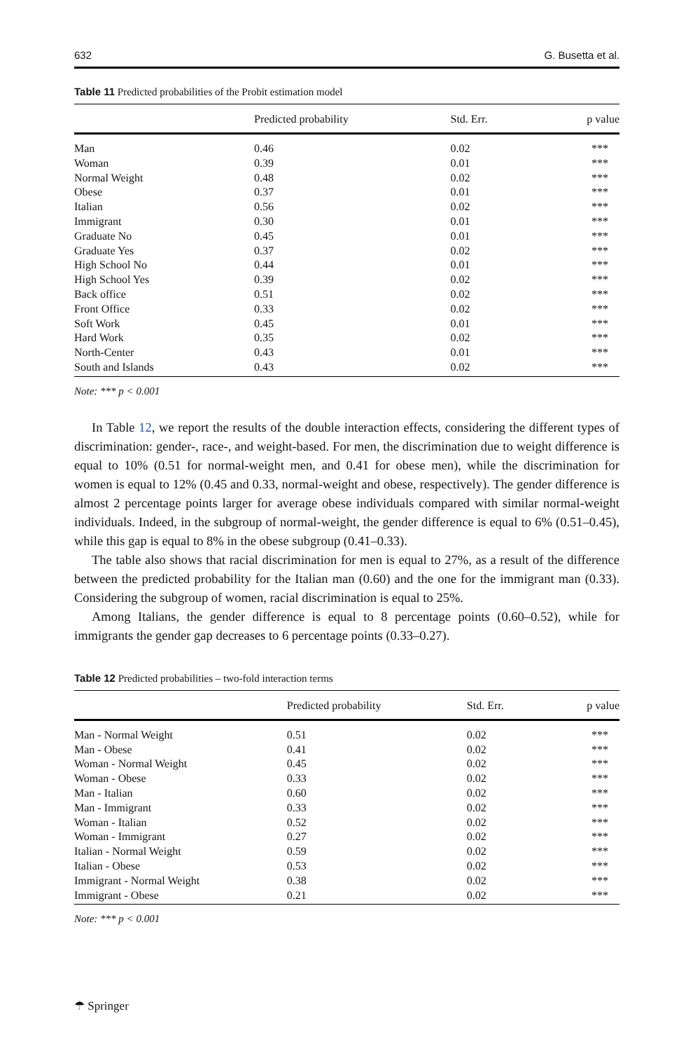632 G. Busetta et al.
Table 11 Predicted probabilities of the Probit estimation model
| | Predicted probability | Std. Err. | p value |
| --- | --- | --- | --- |
| Man | 0.46 | 0.02 | *** |
| Woman | 0.39 | 0.01 | *** |
| Normal Weight | 0.48 | 0.02 | *** |
| Obese | 0.37 | 0.01 | *** |
| Italian | 0.56 | 0.02 | *** |
| Immigrant | 0.30 | 0.01 | *** |
| Graduate No | 0.45 | 0.01 | *** |
| Graduate Yes | 0.37 | 0.02 | *** |
| High School No | 0.44 | 0.01 | *** |
| High School Yes | 0.39 | 0.02 | *** |
| Back office | 0.51 | 0.02 | *** |
| Front Office | 0.33 | 0.02 | *** |
| Soft Work | 0.45 | 0.01 | *** |
| Hard Work | 0.35 | 0.02 | *** |
| North-Center | 0.43 | 0.01 | *** |
| South and Islands | 0.43 | 0.02 | *** |
Note: *** p < 0.001
In Table 12, we report the results of the double interaction effects, considering the different types of discrimination: gender-, race-, and weight-based. For men, the discrimination due to weight difference is equal to 10% (0.51 for normal-weight men, and 0.41 for obese men), while the discrimination for women is equal to 12% (0.45 and 0.33, normal-weight and obese, respectively). The gender difference is almost 2 percentage points larger for average obese individuals compared with similar normal-weight individuals. Indeed, in the subgroup of normal-weight, the gender difference is equal to 6% (0.51–0.45), while this gap is equal to 8% in the obese subgroup (0.41–0.33).
The table also shows that racial discrimination for men is equal to 27%, as a result of the difference between the predicted probability for the Italian man (0.60) and the one for the immigrant man (0.33). Considering the subgroup of women, racial discrimination is equal to 25%.
Among Italians, the gender difference is equal to 8 percentage points (0.60–0.52), while for immigrants the gender gap decreases to 6 percentage points (0.33–0.27).
Table 12 Predicted probabilities – two-fold interaction terms
| | Predicted probability | Std. Err. | p value |
| --- | --- | --- | --- |
| Man - Normal Weight | 0.51 | 0.02 | *** |
| Man - Obese | 0.41 | 0.02 | *** |
| Woman - Normal Weight | 0.45 | 0.02 | *** |
| Woman - Obese | 0.33 | 0.02 | *** |
| Man - Italian | 0.60 | 0.02 | *** |
| Man - Immigrant | 0.33 | 0.02 | *** |
| Woman - Italian | 0.52 | 0.02 | *** |
| Woman - Immigrant | 0.27 | 0.02 | *** |
| Italian - Normal Weight | 0.59 | 0.02 | *** |
| Italian - Obese | 0.53 | 0.02 | *** |
| Immigrant - Normal Weight | 0.38 | 0.02 | *** |
| Immigrant - Obese | 0.21 | 0.02 | *** |
Note: *** p < 0.001
☂ Springer